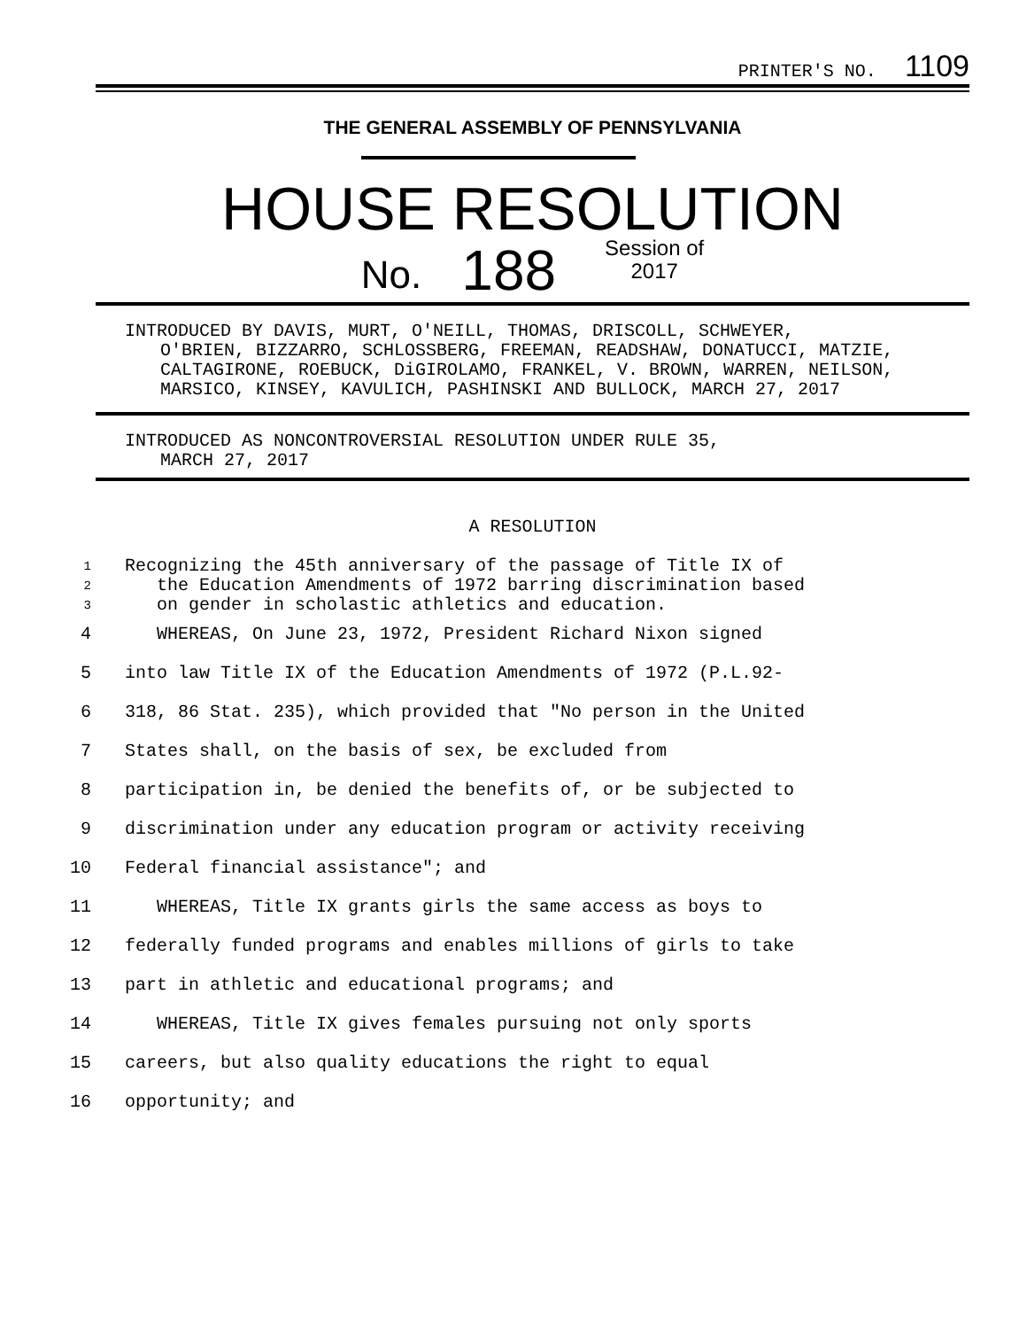PRINTER'S NO. 1109
THE GENERAL ASSEMBLY OF PENNSYLVANIA
HOUSE RESOLUTION
No. 188 Session of
2017
INTRODUCED BY DAVIS, MURT, O'NEILL, THOMAS, DRISCOLL, SCHWEYER,
O'BRIEN, BIZZARRO, SCHLOSSBERG, FREEMAN, READSHAW, DONATUCCI, MATZIE, CALTAGIRONE, ROEBUCK, DiGIROLAMO, FRANKEL, V. BROWN, WARREN, NEILSON, MARSICO, KINSEY, KAVULICH, PASHINSKI AND BULLOCK, MARCH 27, 2017
INTRODUCED AS NONCONTROVERSIAL RESOLUTION UNDER RULE 35,
MARCH 27, 2017
A RESOLUTION
1
Recognizing the 45th anniversary of the passage of Title IX of
2
the Education Amendments of 1972 barring discrimination based
3
on gender in scholastic athletics and education.
4
WHEREAS, On June 23, 1972, President Richard Nixon signed
5
into law Title IX of the Education Amendments of 1972 (P.L.92-
6
318, 86 Stat. 235), which provided that "No person in the United
7
States shall, on the basis of sex, be excluded from
8
participation in, be denied the benefits of, or be subjected to
9
discrimination under any education program or activity receiving
10
Federal financial assistance"; and
11
WHEREAS, Title IX grants girls the same access as boys to
12
federally funded programs and enables millions of girls to take
13
part in athletic and educational programs; and
14
WHEREAS, Title IX gives females pursuing not only sports
15
careers, but also quality educations the right to equal
16
opportunity; and